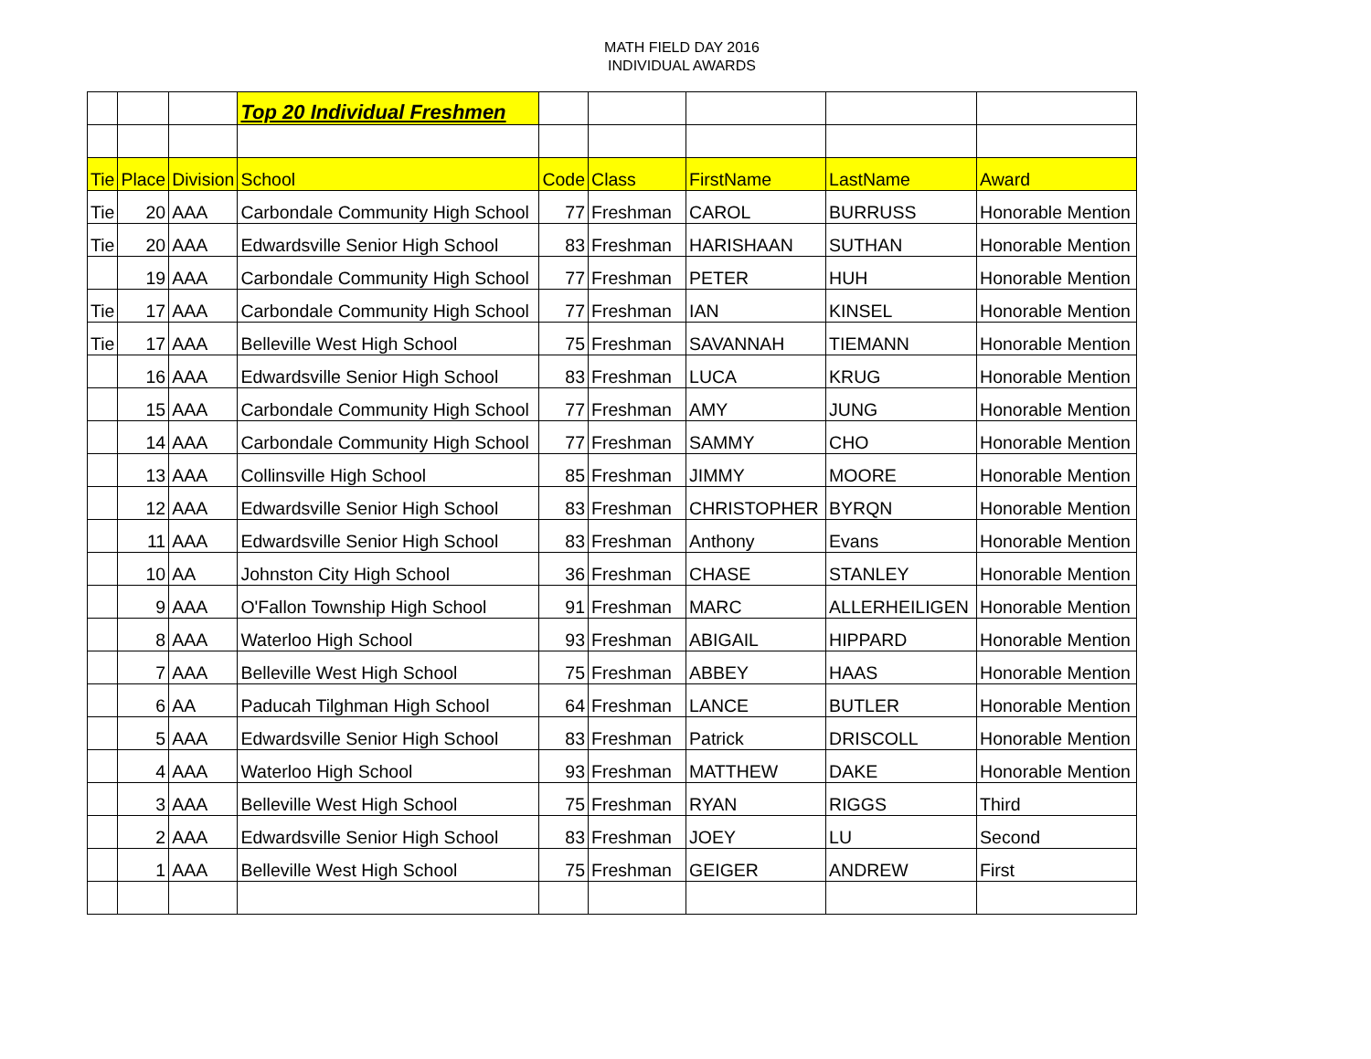MATH FIELD DAY 2016
INDIVIDUAL AWARDS
| | | | Top 20 Individual Freshmen | | | | | |
| Tie | Place | Division | School | Code | Class | FirstName | LastName | Award |
| Tie | 20 | AAA | Carbondale Community High School | 77 | Freshman | CAROL | BURRUSS | Honorable Mention |
| Tie | 20 | AAA | Edwardsville Senior High School | 83 | Freshman | HARISHAAN | SUTHAN | Honorable Mention |
| | 19 | AAA | Carbondale Community High School | 77 | Freshman | PETER | HUH | Honorable Mention |
| Tie | 17 | AAA | Carbondale Community High School | 77 | Freshman | IAN | KINSEL | Honorable Mention |
| Tie | 17 | AAA | Belleville West High School | 75 | Freshman | SAVANNAH | TIEMANN | Honorable Mention |
| | 16 | AAA | Edwardsville Senior High School | 83 | Freshman | LUCA | KRUG | Honorable Mention |
| | 15 | AAA | Carbondale Community High School | 77 | Freshman | AMY | JUNG | Honorable Mention |
| | 14 | AAA | Carbondale Community High School | 77 | Freshman | SAMMY | CHO | Honorable Mention |
| | 13 | AAA | Collinsville High School | 85 | Freshman | JIMMY | MOORE | Honorable Mention |
| | 12 | AAA | Edwardsville Senior High School | 83 | Freshman | CHRISTOPHER | BYRQN | Honorable Mention |
| | 11 | AAA | Edwardsville Senior High School | 83 | Freshman | Anthony | Evans | Honorable Mention |
| | 10 | AA | Johnston City High School | 36 | Freshman | CHASE | STANLEY | Honorable Mention |
| | 9 | AAA | O'Fallon Township High School | 91 | Freshman | MARC | ALLERHEILIGEN | Honorable Mention |
| | 8 | AAA | Waterloo High School | 93 | Freshman | ABIGAIL | HIPPARD | Honorable Mention |
| | 7 | AAA | Belleville West High School | 75 | Freshman | ABBEY | HAAS | Honorable Mention |
| | 6 | AA | Paducah Tilghman High School | 64 | Freshman | LANCE | BUTLER | Honorable Mention |
| | 5 | AAA | Edwardsville Senior High School | 83 | Freshman | Patrick | DRISCOLL | Honorable Mention |
| | 4 | AAA | Waterloo High School | 93 | Freshman | MATTHEW | DAKE | Honorable Mention |
| | 3 | AAA | Belleville West High School | 75 | Freshman | RYAN | RIGGS | Third |
| | 2 | AAA | Edwardsville Senior High School | 83 | Freshman | JOEY | LU | Second |
| | 1 | AAA | Belleville West High School | 75 | Freshman | GEIGER | ANDREW | First |